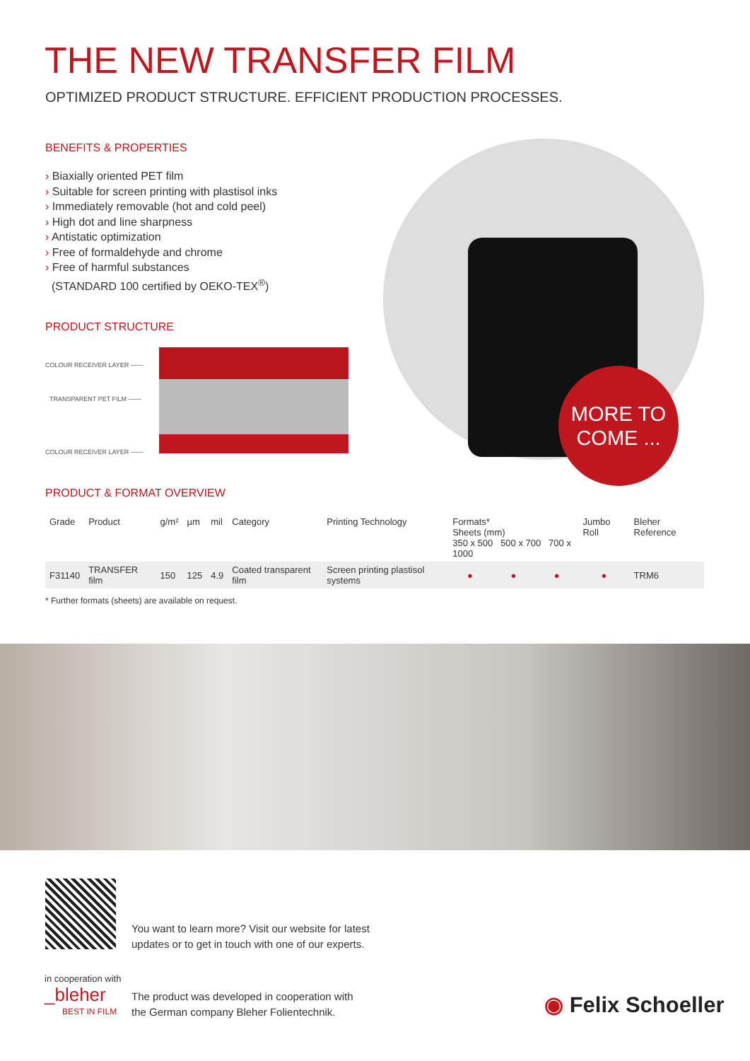THE NEW TRANSFER FILM
OPTIMIZED PRODUCT STRUCTURE. EFFICIENT PRODUCTION PROCESSES.
BENEFITS & PROPERTIES
› Biaxially oriented PET film
› Suitable for screen printing with plastisol inks
› Immediately removable (hot and cold peel)
› High dot and line sharpness
› Antistatic optimization
› Free of formaldehyde and chrome
› Free of harmful substances
(STANDARD 100 certified by OEKO-TEX<sup>®</sup>)
PRODUCT STRUCTURE
COLOUR RECEIVER LAYER ——
TRANSPARENT PET FILM ——
COLOUR RECEIVER LAYER ——
MORE TO
COME ...
PRODUCT & FORMAT OVERVIEW
| Grade | Product | g/m² | µm | mil | Category | Printing Technology | Formats* Sheets (mm) 350 x 500 500 x 700 700 x 1000 | | | Jumbo Roll | Bleher Reference |
| --- | --- | --- | --- | --- | --- | --- | --- | --- | --- | --- | --- |
| F31140 | TRANSFER film | 150 | 125 | 4.9 | Coated transparent film | Screen printing plastisol systems | ● | ● | ● | ● | TRM6 |
* Further formats (sheets) are available on request.
You want to learn more? Visit our website for latest
updates or to get in touch with one of our experts.
in cooperation with
_bleher
BEST IN FILM
The product was developed in cooperation with
the German company Bleher Folientechnik.
◉ Felix Schoeller